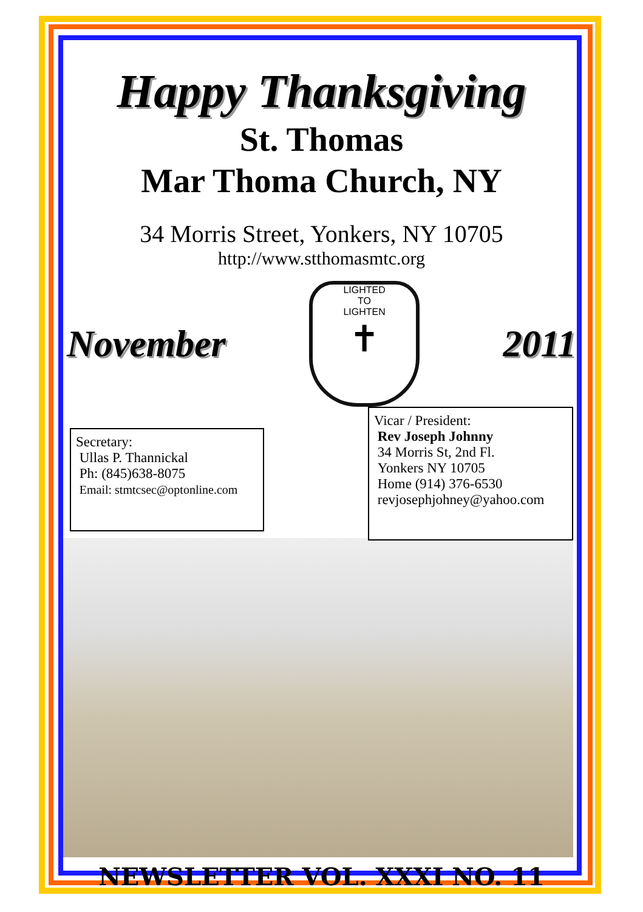Happy Thanksgiving
St. Thomas
Mar Thoma Church, NY
34 Morris Street, Yonkers, NY 10705
http://www.stthomasmtc.org
November
LIGHTED
TO
LIGHTEN
✝
2011
Secretary:
Ullas P. Thannickal
Ph: (845)638-8075
Email: stmtcsec@optonline.com
Vicar / President:
Rev Joseph Johnny
34 Morris St, 2nd Fl.
Yonkers NY 10705
Home (914) 376-6530
revjosephjohney@yahoo.com
NEWSLETTER VOL. XXXI NO. 11